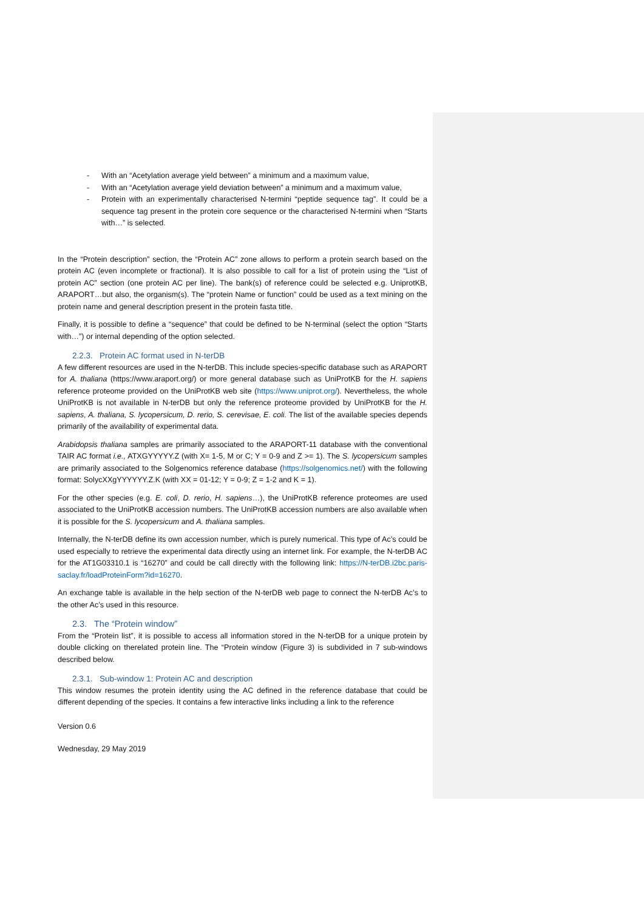- With an “Acetylation average yield between” a minimum and a maximum value,
- With an “Acetylation average yield deviation between” a minimum and a maximum value,
- Protein with an experimentally characterised N-termini “peptide sequence tag”. It could be a sequence tag present in the protein core sequence or the characterised N-termini when “Starts with…” is selected.
In the “Protein description” section, the “Protein AC” zone allows to perform a protein search based on the protein AC (even incomplete or fractional). It is also possible to call for a list of protein using the “List of protein AC” section (one protein AC per line). The bank(s) of reference could be selected e.g. UniprotKB, ARAPORT…but also, the organism(s). The “protein Name or function” could be used as a text mining on the protein name and general description present in the protein fasta title.
Finally, it is possible to define a “sequence” that could be defined to be N-terminal (select the option “Starts with…”) or internal depending of the option selected.
2.2.3. Protein AC format used in N-terDB
A few different resources are used in the N-terDB. This include species-specific database such as ARAPORT for A. thaliana (https://www.araport.org/) or more general database such as UniProtKB for the H. sapiens reference proteome provided on the UniProtKB web site (https://www.uniprot.org/). Nevertheless, the whole UniProtKB is not available in N-terDB but only the reference proteome provided by UniProtKB for the H. sapiens, A. thaliana, S. lycopersicum, D. rerio, S. cerevisae, E. coli. The list of the available species depends primarily of the availability of experimental data.
Arabidopsis thaliana samples are primarily associated to the ARAPORT-11 database with the conventional TAIR AC format i.e., ATXGYYYYY.Z (with X= 1-5, M or C; Y = 0-9 and Z >= 1). The S. lycopersicum samples are primarily associated to the Solgenomics reference database (https://solgenomics.net/) with the following format: SolycXXgYYYYYY.Z.K (with XX = 01-12; Y = 0-9; Z = 1-2 and K = 1).
For the other species (e.g. E. coli, D. rerio, H. sapiens…), the UniProtKB reference proteomes are used associated to the UniProtKB accession numbers. The UniProtKB accession numbers are also available when it is possible for the S. lycopersicum and A. thaliana samples.
Internally, the N-terDB define its own accession number, which is purely numerical. This type of Ac’s could be used especially to retrieve the experimental data directly using an internet link. For example, the N-terDB AC for the AT1G03310.1 is “16270” and could be call directly with the following link: https://N-terDB.i2bc.paris-saclay.fr/loadProteinForm?id=16270.
An exchange table is available in the help section of the N-terDB web page to connect the N-terDB Ac’s to the other Ac’s used in this resource.
2.3. The “Protein window”
From the “Protein list”, it is possible to access all information stored in the N-terDB for a unique protein by double clicking on therelated protein line. The “Protein window (Figure 3) is subdivided in 7 sub-windows described below.
2.3.1. Sub-window 1: Protein AC and description
This window resumes the protein identity using the AC defined in the reference database that could be different depending of the species. It contains a few interactive links including a link to the reference
Version 0.6
Wednesday, 29 May 2019